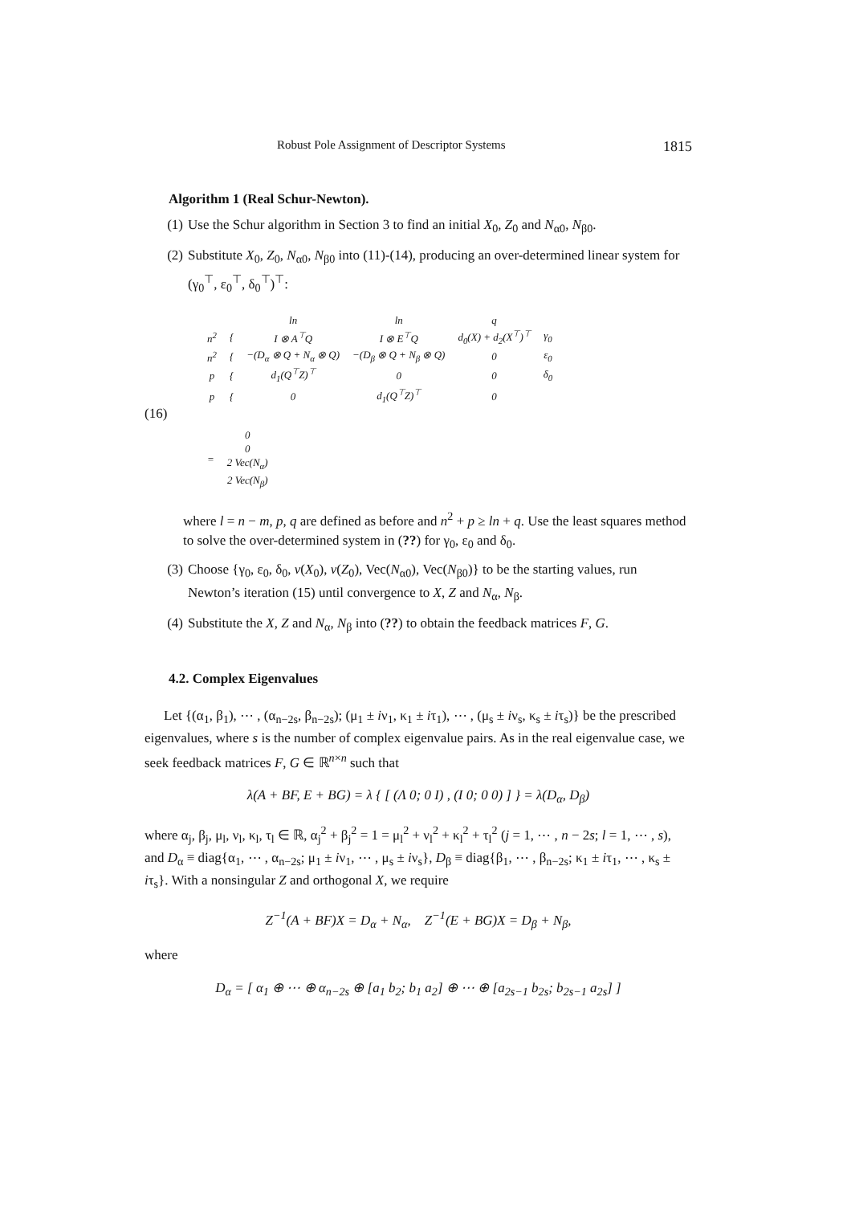Robust Pole Assignment of Descriptor Systems 1815
Algorithm 1 (Real Schur-Newton).
(1) Use the Schur algorithm in Section 3 to find an initial X<sub>0</sub>, Z<sub>0</sub> and N<sub>α0</sub>, N<sub>β0</sub>.
(2) Substitute X<sub>0</sub>, Z<sub>0</sub>, N<sub>α0</sub>, N<sub>β0</sub> into (11)-(14), producing an over-determined linear system for (γ<sub>0</sub><sup>⊤</sup>, ε<sub>0</sub><sup>⊤</sup>, δ<sub>0</sub><sup>⊤</sup>)<sup>⊤</sup>:
| | | ln | ln | q | |
| n<sup>2</sup> | { | I ⊗ A<sup>⊤</sup>Q | I ⊗ E<sup>⊤</sup>Q | d<sub>0</sub>(X) + d<sub>2</sub>(X<sup>⊤</sup>)<sup>⊤</sup> | γ<sub>0</sub> |
| n<sup>2</sup> | { | −(D<sub>α</sub> ⊗ Q + N<sub>α</sub> ⊗ Q) | −(D<sub>β</sub> ⊗ Q + N<sub>β</sub> ⊗ Q) | 0 | ε<sub>0</sub> |
| p | { | d<sub>1</sub>(Q<sup>⊤</sup>Z)<sup>⊤</sup> | 0 | 0 | δ<sub>0</sub> |
| p | { | 0 | d<sub>1</sub>(Q<sup>⊤</sup>Z)<sup>⊤</sup> | 0 | |
(16)
| = | 0 |
| | 0 |
| | 2 Vec(N<sub>α</sub>) |
| | 2 Vec(N<sub>β</sub>) |
where l = n − m, p, q are defined as before and n<sup>2</sup> + p ≥ ln + q. Use the least squares method to solve the over-determined system in (??) for γ<sub>0</sub>, ε<sub>0</sub> and δ<sub>0</sub>.
(3) Choose {γ<sub>0</sub>, ε<sub>0</sub>, δ<sub>0</sub>, v(X<sub>0</sub>), v(Z<sub>0</sub>), Vec(N<sub>α0</sub>), Vec(N<sub>β0</sub>)} to be the starting values, run Newton’s iteration (15) until convergence to X, Z and N<sub>α</sub>, N<sub>β</sub>.
(4) Substitute the X, Z and N<sub>α</sub>, N<sub>β</sub> into (??) to obtain the feedback matrices F, G.
4.2. Complex Eigenvalues
Let {(α<sub>1</sub>, β<sub>1</sub>), ⋯ , (α<sub>n−2s</sub>, β<sub>n−2s</sub>); (μ<sub>1</sub> ± iν<sub>1</sub>, κ<sub>1</sub> ± iτ<sub>1</sub>), ⋯ , (μ<sub>s</sub> ± iν<sub>s</sub>, κ<sub>s</sub> ± iτ<sub>s</sub>)} be the prescribed eigenvalues, where s is the number of complex eigenvalue pairs. As in the real eigenvalue case, we seek feedback matrices F, G ∈ ℝ<sup>n×n</sup> such that
λ(A + BF, E + BG) = λ { [ (Λ 0; 0 I) , (I 0; 0 0) ] } = λ(D<sub>α</sub>, D<sub>β</sub>)
where α<sub>j</sub>, β<sub>j</sub>, μ<sub>l</sub>, ν<sub>l</sub>, κ<sub>l</sub>, τ<sub>l</sub> ∈ ℝ, α<sub>j</sub><sup>2</sup> + β<sub>j</sub><sup>2</sup> = 1 = μ<sub>l</sub><sup>2</sup> + ν<sub>l</sub><sup>2</sup> + κ<sub>l</sub><sup>2</sup> + τ<sub>l</sub><sup>2</sup> (j = 1, ⋯ , n − 2s; l = 1, ⋯ , s), and D<sub>α</sub> ≡ diag{α<sub>1</sub>, ⋯ , α<sub>n−2s</sub>; μ<sub>1</sub> ± iν<sub>1</sub>, ⋯ , μ<sub>s</sub> ± iν<sub>s</sub>}, D<sub>β</sub> ≡ diag{β<sub>1</sub>, ⋯ , β<sub>n−2s</sub>; κ<sub>1</sub> ± iτ<sub>1</sub>, ⋯ , κ<sub>s</sub> ± iτ<sub>s</sub>}. With a nonsingular Z and orthogonal X, we require
Z<sup>−1</sup>(A + BF)X = D<sub>α</sub> + N<sub>α</sub>, Z<sup>−1</sup>(E + BG)X = D<sub>β</sub> + N<sub>β</sub>,
where
D<sub>α</sub> = [ α<sub>1</sub> ⊕ ⋯ ⊕ α<sub>n−2s</sub> ⊕ [a<sub>1</sub> b<sub>2</sub>; b<sub>1</sub> a<sub>2</sub>] ⊕ ⋯ ⊕ [a<sub>2s−1</sub> b<sub>2s</sub>; b<sub>2s−1</sub> a<sub>2s</sub>] ]